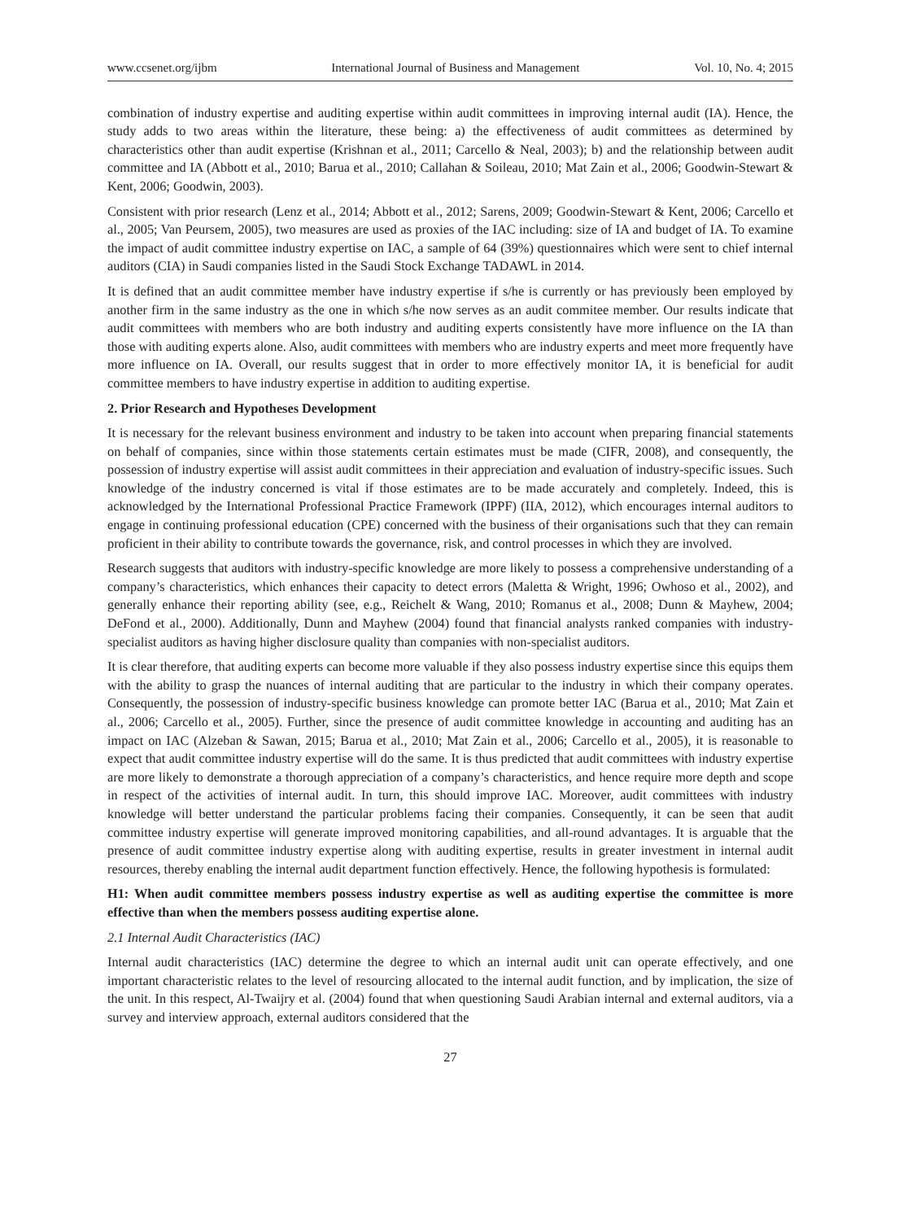www.ccsenet.org/ijbm International Journal of Business and Management Vol. 10, No. 4; 2015
combination of industry expertise and auditing expertise within audit committees in improving internal audit (IA). Hence, the study adds to two areas within the literature, these being: a) the effectiveness of audit committees as determined by characteristics other than audit expertise (Krishnan et al., 2011; Carcello & Neal, 2003); b) and the relationship between audit committee and IA (Abbott et al., 2010; Barua et al., 2010; Callahan & Soileau, 2010; Mat Zain et al., 2006; Goodwin-Stewart & Kent, 2006; Goodwin, 2003).
Consistent with prior research (Lenz et al., 2014; Abbott et al., 2012; Sarens, 2009; Goodwin-Stewart & Kent, 2006; Carcello et al., 2005; Van Peursem, 2005), two measures are used as proxies of the IAC including: size of IA and budget of IA. To examine the impact of audit committee industry expertise on IAC, a sample of 64 (39%) questionnaires which were sent to chief internal auditors (CIA) in Saudi companies listed in the Saudi Stock Exchange TADAWL in 2014.
It is defined that an audit committee member have industry expertise if s/he is currently or has previously been employed by another firm in the same industry as the one in which s/he now serves as an audit commitee member. Our results indicate that audit committees with members who are both industry and auditing experts consistently have more influence on the IA than those with auditing experts alone. Also, audit committees with members who are industry experts and meet more frequently have more influence on IA. Overall, our results suggest that in order to more effectively monitor IA, it is beneficial for audit committee members to have industry expertise in addition to auditing expertise.
2. Prior Research and Hypotheses Development
It is necessary for the relevant business environment and industry to be taken into account when preparing financial statements on behalf of companies, since within those statements certain estimates must be made (CIFR, 2008), and consequently, the possession of industry expertise will assist audit committees in their appreciation and evaluation of industry-specific issues. Such knowledge of the industry concerned is vital if those estimates are to be made accurately and completely. Indeed, this is acknowledged by the International Professional Practice Framework (IPPF) (IIA, 2012), which encourages internal auditors to engage in continuing professional education (CPE) concerned with the business of their organisations such that they can remain proficient in their ability to contribute towards the governance, risk, and control processes in which they are involved.
Research suggests that auditors with industry-specific knowledge are more likely to possess a comprehensive understanding of a company’s characteristics, which enhances their capacity to detect errors (Maletta & Wright, 1996; Owhoso et al., 2002), and generally enhance their reporting ability (see, e.g., Reichelt & Wang, 2010; Romanus et al., 2008; Dunn & Mayhew, 2004; DeFond et al., 2000). Additionally, Dunn and Mayhew (2004) found that financial analysts ranked companies with industry-specialist auditors as having higher disclosure quality than companies with non-specialist auditors.
It is clear therefore, that auditing experts can become more valuable if they also possess industry expertise since this equips them with the ability to grasp the nuances of internal auditing that are particular to the industry in which their company operates. Consequently, the possession of industry-specific business knowledge can promote better IAC (Barua et al., 2010; Mat Zain et al., 2006; Carcello et al., 2005). Further, since the presence of audit committee knowledge in accounting and auditing has an impact on IAC (Alzeban & Sawan, 2015; Barua et al., 2010; Mat Zain et al., 2006; Carcello et al., 2005), it is reasonable to expect that audit committee industry expertise will do the same. It is thus predicted that audit committees with industry expertise are more likely to demonstrate a thorough appreciation of a company’s characteristics, and hence require more depth and scope in respect of the activities of internal audit. In turn, this should improve IAC. Moreover, audit committees with industry knowledge will better understand the particular problems facing their companies. Consequently, it can be seen that audit committee industry expertise will generate improved monitoring capabilities, and all-round advantages. It is arguable that the presence of audit committee industry expertise along with auditing expertise, results in greater investment in internal audit resources, thereby enabling the internal audit department function effectively. Hence, the following hypothesis is formulated:
H1: When audit committee members possess industry expertise as well as auditing expertise the committee is more effective than when the members possess auditing expertise alone.
2.1 Internal Audit Characteristics (IAC)
Internal audit characteristics (IAC) determine the degree to which an internal audit unit can operate effectively, and one important characteristic relates to the level of resourcing allocated to the internal audit function, and by implication, the size of the unit. In this respect, Al-Twaijry et al. (2004) found that when questioning Saudi Arabian internal and external auditors, via a survey and interview approach, external auditors considered that the
27